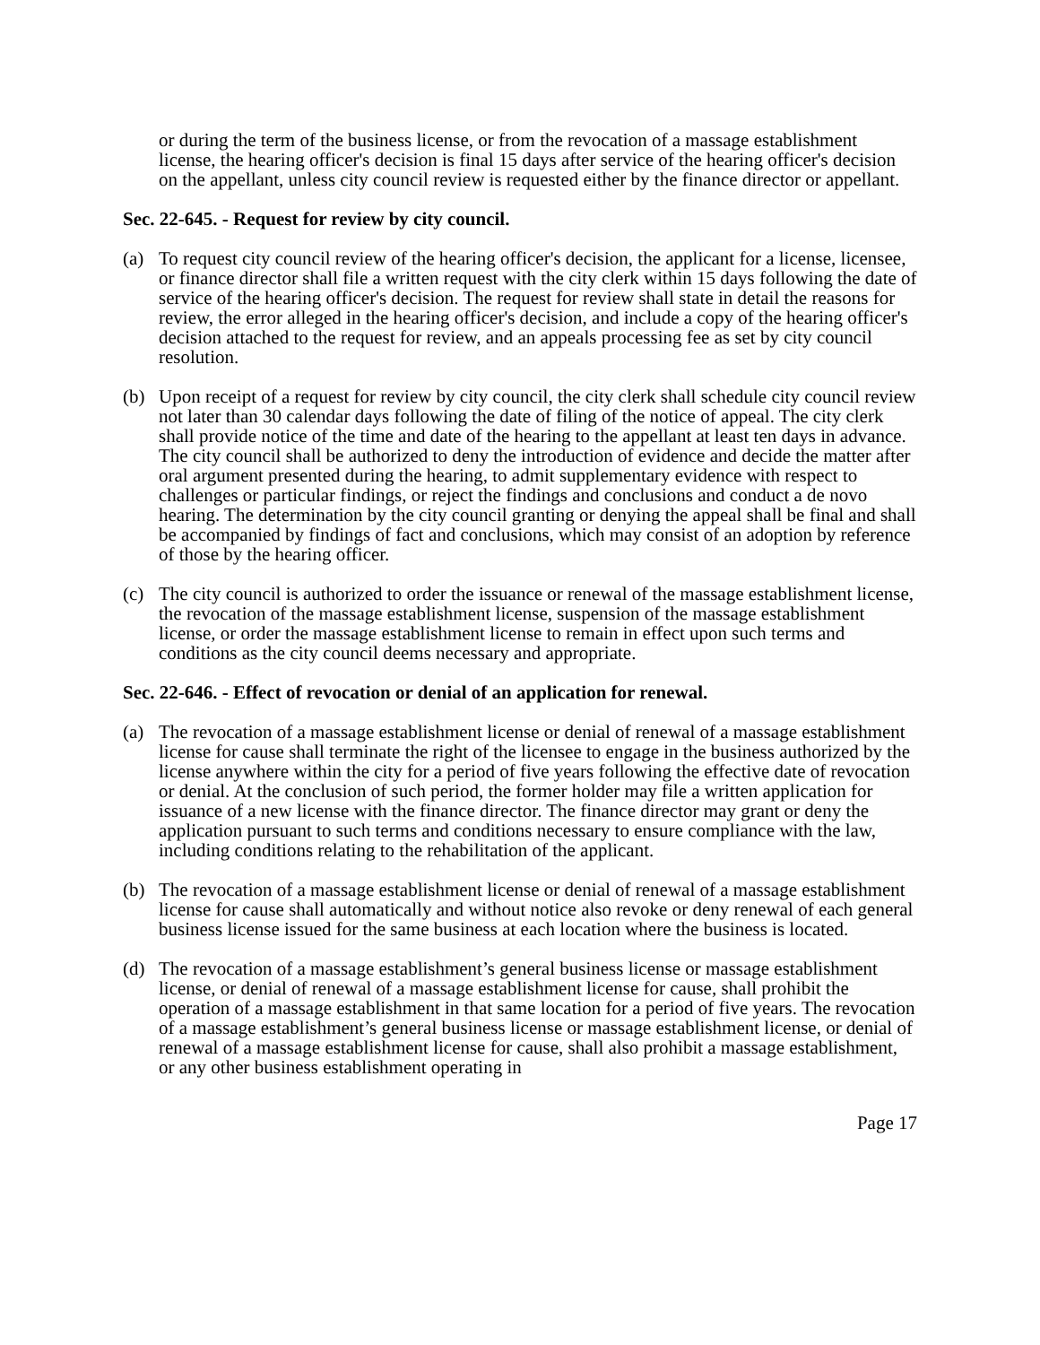or during the term of the business license, or from the revocation of a massage establishment license, the hearing officer's decision is final 15 days after service of the hearing officer's decision on the appellant, unless city council review is requested either by the finance director or appellant.
Sec. 22-645. - Request for review by city council.
(a) To request city council review of the hearing officer's decision, the applicant for a license, licensee, or finance director shall file a written request with the city clerk within 15 days following the date of service of the hearing officer's decision. The request for review shall state in detail the reasons for review, the error alleged in the hearing officer's decision, and include a copy of the hearing officer's decision attached to the request for review, and an appeals processing fee as set by city council resolution.
(b) Upon receipt of a request for review by city council, the city clerk shall schedule city council review not later than 30 calendar days following the date of filing of the notice of appeal. The city clerk shall provide notice of the time and date of the hearing to the appellant at least ten days in advance. The city council shall be authorized to deny the introduction of evidence and decide the matter after oral argument presented during the hearing, to admit supplementary evidence with respect to challenges or particular findings, or reject the findings and conclusions and conduct a de novo hearing. The determination by the city council granting or denying the appeal shall be final and shall be accompanied by findings of fact and conclusions, which may consist of an adoption by reference of those by the hearing officer.
(c) The city council is authorized to order the issuance or renewal of the massage establishment license, the revocation of the massage establishment license, suspension of the massage establishment license, or order the massage establishment license to remain in effect upon such terms and conditions as the city council deems necessary and appropriate.
Sec. 22-646. - Effect of revocation or denial of an application for renewal.
(a) The revocation of a massage establishment license or denial of renewal of a massage establishment license for cause shall terminate the right of the licensee to engage in the business authorized by the license anywhere within the city for a period of five years following the effective date of revocation or denial. At the conclusion of such period, the former holder may file a written application for issuance of a new license with the finance director. The finance director may grant or deny the application pursuant to such terms and conditions necessary to ensure compliance with the law, including conditions relating to the rehabilitation of the applicant.
(b) The revocation of a massage establishment license or denial of renewal of a massage establishment license for cause shall automatically and without notice also revoke or deny renewal of each general business license issued for the same business at each location where the business is located.
(d) The revocation of a massage establishment’s general business license or massage establishment license, or denial of renewal of a massage establishment license for cause, shall prohibit the operation of a massage establishment in that same location for a period of five years. The revocation of a massage establishment’s general business license or massage establishment license, or denial of renewal of a massage establishment license for cause, shall also prohibit a massage establishment, or any other business establishment operating in
Page 17